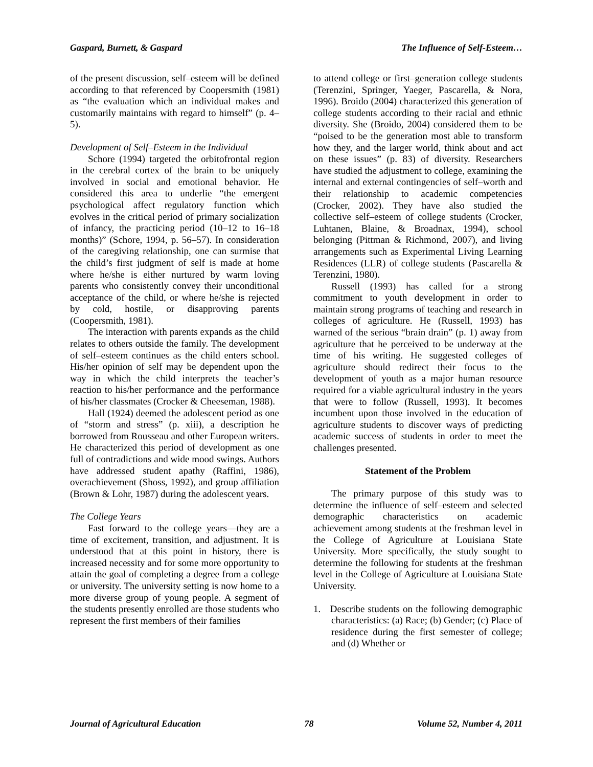Gaspard, Burnett, & Gaspard The Influence of Self-Esteem…
of the present discussion, self–esteem will be defined according to that referenced by Coopersmith (1981) as “the evaluation which an individual makes and customarily maintains with regard to himself” (p. 4–5).
Development of Self–Esteem in the Individual
Schore (1994) targeted the orbitofrontal region in the cerebral cortex of the brain to be uniquely involved in social and emotional behavior. He considered this area to underlie “the emergent psychological affect regulatory function which evolves in the critical period of primary socialization of infancy, the practicing period (10–12 to 16–18 months)” (Schore, 1994, p. 56–57). In consideration of the caregiving relationship, one can surmise that the child’s first judgment of self is made at home where he/she is either nurtured by warm loving parents who consistently convey their unconditional acceptance of the child, or where he/she is rejected by cold, hostile, or disapproving parents (Coopersmith, 1981).
The interaction with parents expands as the child relates to others outside the family. The development of self–esteem continues as the child enters school. His/her opinion of self may be dependent upon the way in which the child interprets the teacher’s reaction to his/her performance and the performance of his/her classmates (Crocker & Cheeseman, 1988).
Hall (1924) deemed the adolescent period as one of “storm and stress” (p. xiii), a description he borrowed from Rousseau and other European writers. He characterized this period of development as one full of contradictions and wide mood swings. Authors have addressed student apathy (Raffini, 1986), overachievement (Shoss, 1992), and group affiliation (Brown & Lohr, 1987) during the adolescent years.
The College Years
Fast forward to the college years—they are a time of excitement, transition, and adjustment. It is understood that at this point in history, there is increased necessity and for some more opportunity to attain the goal of completing a degree from a college or university. The university setting is now home to a more diverse group of young people. A segment of the students presently enrolled are those students who represent the first members of their families
to attend college or first–generation college students (Terenzini, Springer, Yaeger, Pascarella, & Nora, 1996). Broido (2004) characterized this generation of college students according to their racial and ethnic diversity. She (Broido, 2004) considered them to be “poised to be the generation most able to transform how they, and the larger world, think about and act on these issues” (p. 83) of diversity. Researchers have studied the adjustment to college, examining the internal and external contingencies of self–worth and their relationship to academic competencies (Crocker, 2002). They have also studied the collective self–esteem of college students (Crocker, Luhtanen, Blaine, & Broadnax, 1994), school belonging (Pittman & Richmond, 2007), and living arrangements such as Experimental Living Learning Residences (LLR) of college students (Pascarella & Terenzini, 1980).
Russell (1993) has called for a strong commitment to youth development in order to maintain strong programs of teaching and research in colleges of agriculture. He (Russell, 1993) has warned of the serious “brain drain” (p. 1) away from agriculture that he perceived to be underway at the time of his writing. He suggested colleges of agriculture should redirect their focus to the development of youth as a major human resource required for a viable agricultural industry in the years that were to follow (Russell, 1993). It becomes incumbent upon those involved in the education of agriculture students to discover ways of predicting academic success of students in order to meet the challenges presented.
Statement of the Problem
The primary purpose of this study was to determine the influence of self–esteem and selected demographic characteristics on academic achievement among students at the freshman level in the College of Agriculture at Louisiana State University. More specifically, the study sought to determine the following for students at the freshman level in the College of Agriculture at Louisiana State University.
1. Describe students on the following demographic characteristics: (a) Race; (b) Gender; (c) Place of residence during the first semester of college; and (d) Whether or
Journal of Agricultural Education 78 Volume 52, Number 4, 2011